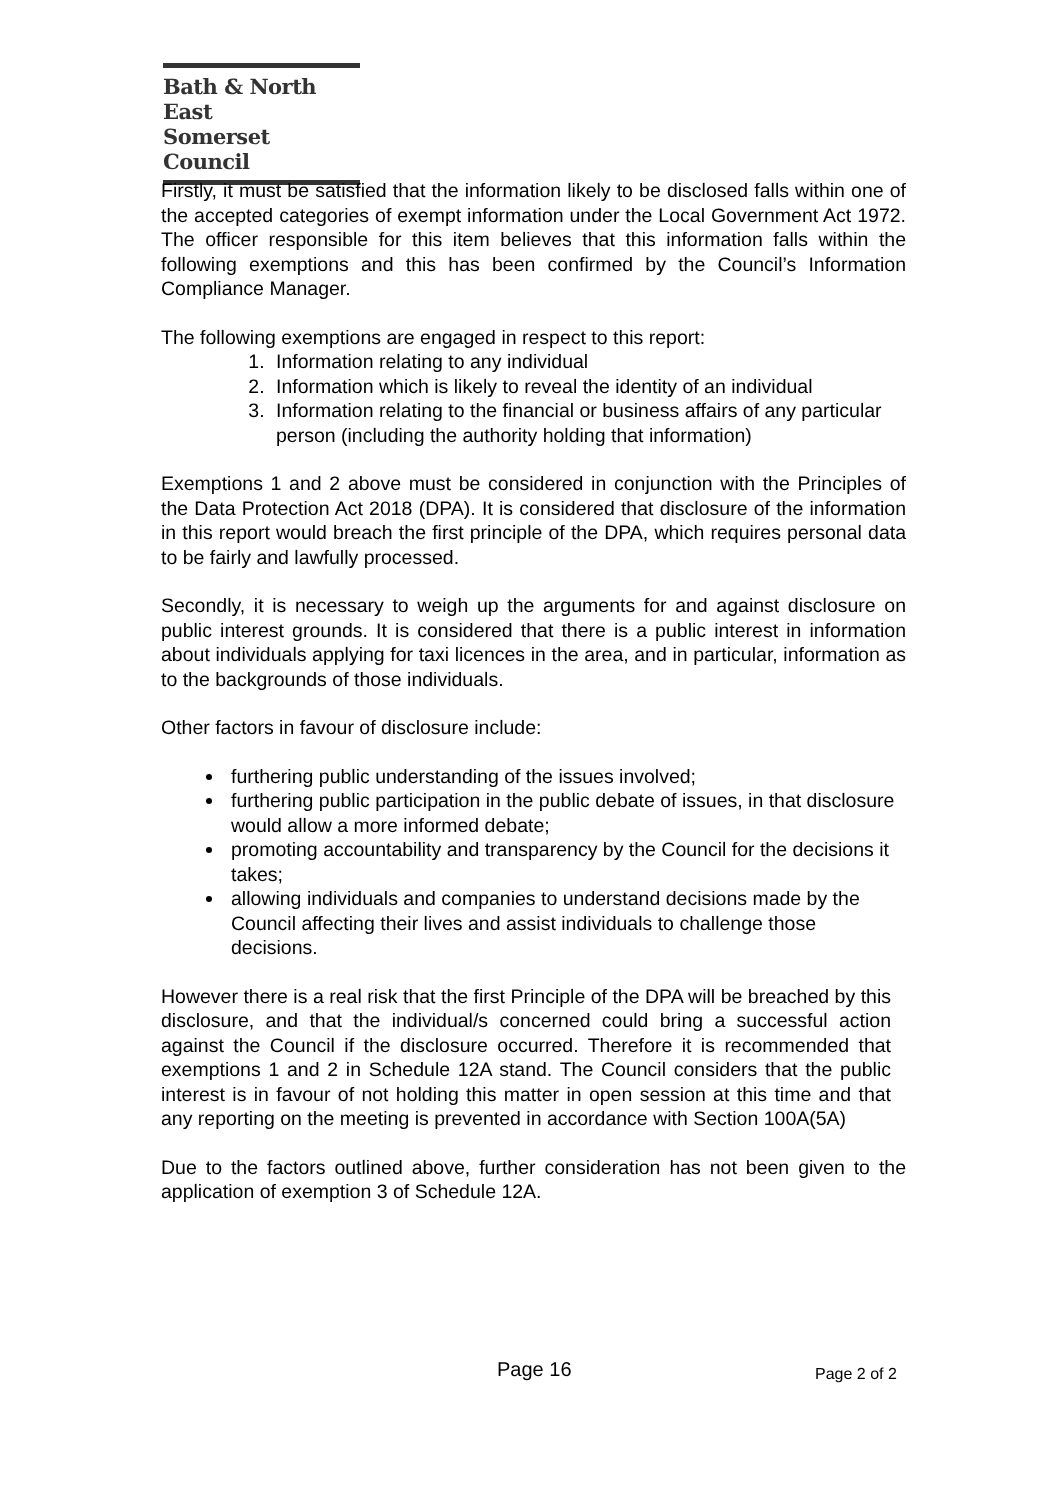Bath & North East
Somerset Council
Firstly, it must be satisfied that the information likely to be disclosed falls within one of the accepted categories of exempt information under the Local Government Act 1972. The officer responsible for this item believes that this information falls within the following exemptions and this has been confirmed by the Council’s Information Compliance Manager.
The following exemptions are engaged in respect to this report:
1. Information relating to any individual
2. Information which is likely to reveal the identity of an individual
3. Information relating to the financial or business affairs of any particular person (including the authority holding that information)
Exemptions 1 and 2 above must be considered in conjunction with the Principles of the Data Protection Act 2018 (DPA). It is considered that disclosure of the information in this report would breach the first principle of the DPA, which requires personal data to be fairly and lawfully processed.
Secondly, it is necessary to weigh up the arguments for and against disclosure on public interest grounds. It is considered that there is a public interest in information about individuals applying for taxi licences in the area, and in particular, information as to the backgrounds of those individuals.
Other factors in favour of disclosure include:
furthering public understanding of the issues involved;
furthering public participation in the public debate of issues, in that disclosure would allow a more informed debate;
promoting accountability and transparency by the Council for the decisions it takes;
allowing individuals and companies to understand decisions made by the Council affecting their lives and assist individuals to challenge those decisions.
However there is a real risk that the first Principle of the DPA will be breached by this disclosure, and that the individual/s concerned could bring a successful action against the Council if the disclosure occurred. Therefore it is recommended that exemptions 1 and 2 in Schedule 12A stand. The Council considers that the public interest is in favour of not holding this matter in open session at this time and that any reporting on the meeting is prevented in accordance with Section 100A(5A)
Due to the factors outlined above, further consideration has not been given to the application of exemption 3 of Schedule 12A.
Page 16 Page 2 of 2